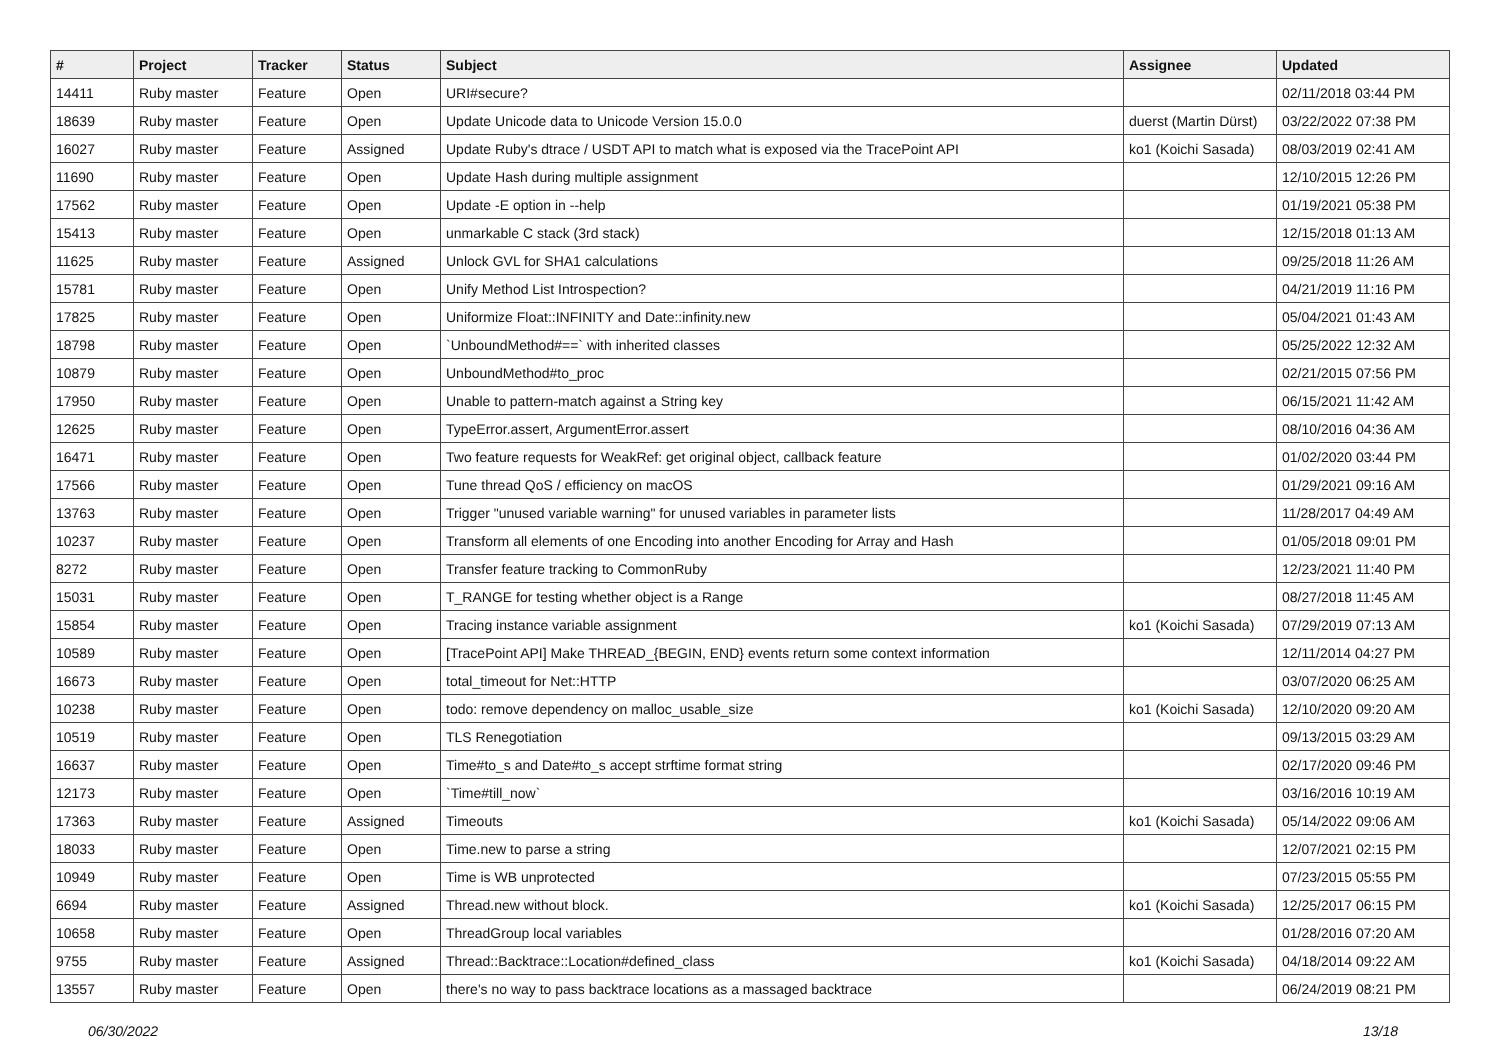| # | Project | Tracker | Status | Subject | Assignee | Updated |
| --- | --- | --- | --- | --- | --- | --- |
| 14411 | Ruby master | Feature | Open | URI#secure? | | 02/11/2018 03:44 PM |
| 18639 | Ruby master | Feature | Open | Update Unicode data to Unicode Version 15.0.0 | duerst (Martin Dürst) | 03/22/2022 07:38 PM |
| 16027 | Ruby master | Feature | Assigned | Update Ruby's dtrace / USDT API to match what is exposed via the TracePoint API | ko1 (Koichi Sasada) | 08/03/2019 02:41 AM |
| 11690 | Ruby master | Feature | Open | Update Hash during multiple assignment | | 12/10/2015 12:26 PM |
| 17562 | Ruby master | Feature | Open | Update -E option in --help | | 01/19/2021 05:38 PM |
| 15413 | Ruby master | Feature | Open | unmarkable C stack (3rd stack) | | 12/15/2018 01:13 AM |
| 11625 | Ruby master | Feature | Assigned | Unlock GVL for SHA1 calculations | | 09/25/2018 11:26 AM |
| 15781 | Ruby master | Feature | Open | Unify Method List Introspection? | | 04/21/2019 11:16 PM |
| 17825 | Ruby master | Feature | Open | Uniformize Float::INFINITY and Date::infinity.new | | 05/04/2021 01:43 AM |
| 18798 | Ruby master | Feature | Open | `UnboundMethod#==` with inherited classes | | 05/25/2022 12:32 AM |
| 10879 | Ruby master | Feature | Open | UnboundMethod#to_proc | | 02/21/2015 07:56 PM |
| 17950 | Ruby master | Feature | Open | Unable to pattern-match against a String key | | 06/15/2021 11:42 AM |
| 12625 | Ruby master | Feature | Open | TypeError.assert, ArgumentError.assert | | 08/10/2016 04:36 AM |
| 16471 | Ruby master | Feature | Open | Two feature requests for WeakRef: get original object, callback feature | | 01/02/2020 03:44 PM |
| 17566 | Ruby master | Feature | Open | Tune thread QoS / efficiency on macOS | | 01/29/2021 09:16 AM |
| 13763 | Ruby master | Feature | Open | Trigger "unused variable warning" for unused variables in parameter lists | | 11/28/2017 04:49 AM |
| 10237 | Ruby master | Feature | Open | Transform all elements of one Encoding into another Encoding for Array and Hash | | 01/05/2018 09:01 PM |
| 8272 | Ruby master | Feature | Open | Transfer feature tracking to CommonRuby | | 12/23/2021 11:40 PM |
| 15031 | Ruby master | Feature | Open | T_RANGE for testing whether object is a Range | | 08/27/2018 11:45 AM |
| 15854 | Ruby master | Feature | Open | Tracing instance variable assignment | ko1 (Koichi Sasada) | 07/29/2019 07:13 AM |
| 10589 | Ruby master | Feature | Open | [TracePoint API] Make THREAD_{BEGIN, END} events return some context information | | 12/11/2014 04:27 PM |
| 16673 | Ruby master | Feature | Open | total_timeout for Net::HTTP | | 03/07/2020 06:25 AM |
| 10238 | Ruby master | Feature | Open | todo: remove dependency on malloc_usable_size | ko1 (Koichi Sasada) | 12/10/2020 09:20 AM |
| 10519 | Ruby master | Feature | Open | TLS Renegotiation | | 09/13/2015 03:29 AM |
| 16637 | Ruby master | Feature | Open | Time#to_s and Date#to_s accept strftime format string | | 02/17/2020 09:46 PM |
| 12173 | Ruby master | Feature | Open | `Time#till_now` | | 03/16/2016 10:19 AM |
| 17363 | Ruby master | Feature | Assigned | Timeouts | ko1 (Koichi Sasada) | 05/14/2022 09:06 AM |
| 18033 | Ruby master | Feature | Open | Time.new to parse a string | | 12/07/2021 02:15 PM |
| 10949 | Ruby master | Feature | Open | Time is WB unprotected | | 07/23/2015 05:55 PM |
| 6694 | Ruby master | Feature | Assigned | Thread.new without block. | ko1 (Koichi Sasada) | 12/25/2017 06:15 PM |
| 10658 | Ruby master | Feature | Open | ThreadGroup local variables | | 01/28/2016 07:20 AM |
| 9755 | Ruby master | Feature | Assigned | Thread::Backtrace::Location#defined_class | ko1 (Koichi Sasada) | 04/18/2014 09:22 AM |
| 13557 | Ruby master | Feature | Open | there's no way to pass backtrace locations as a massaged backtrace | | 06/24/2019 08:21 PM |
06/30/2022 13/18